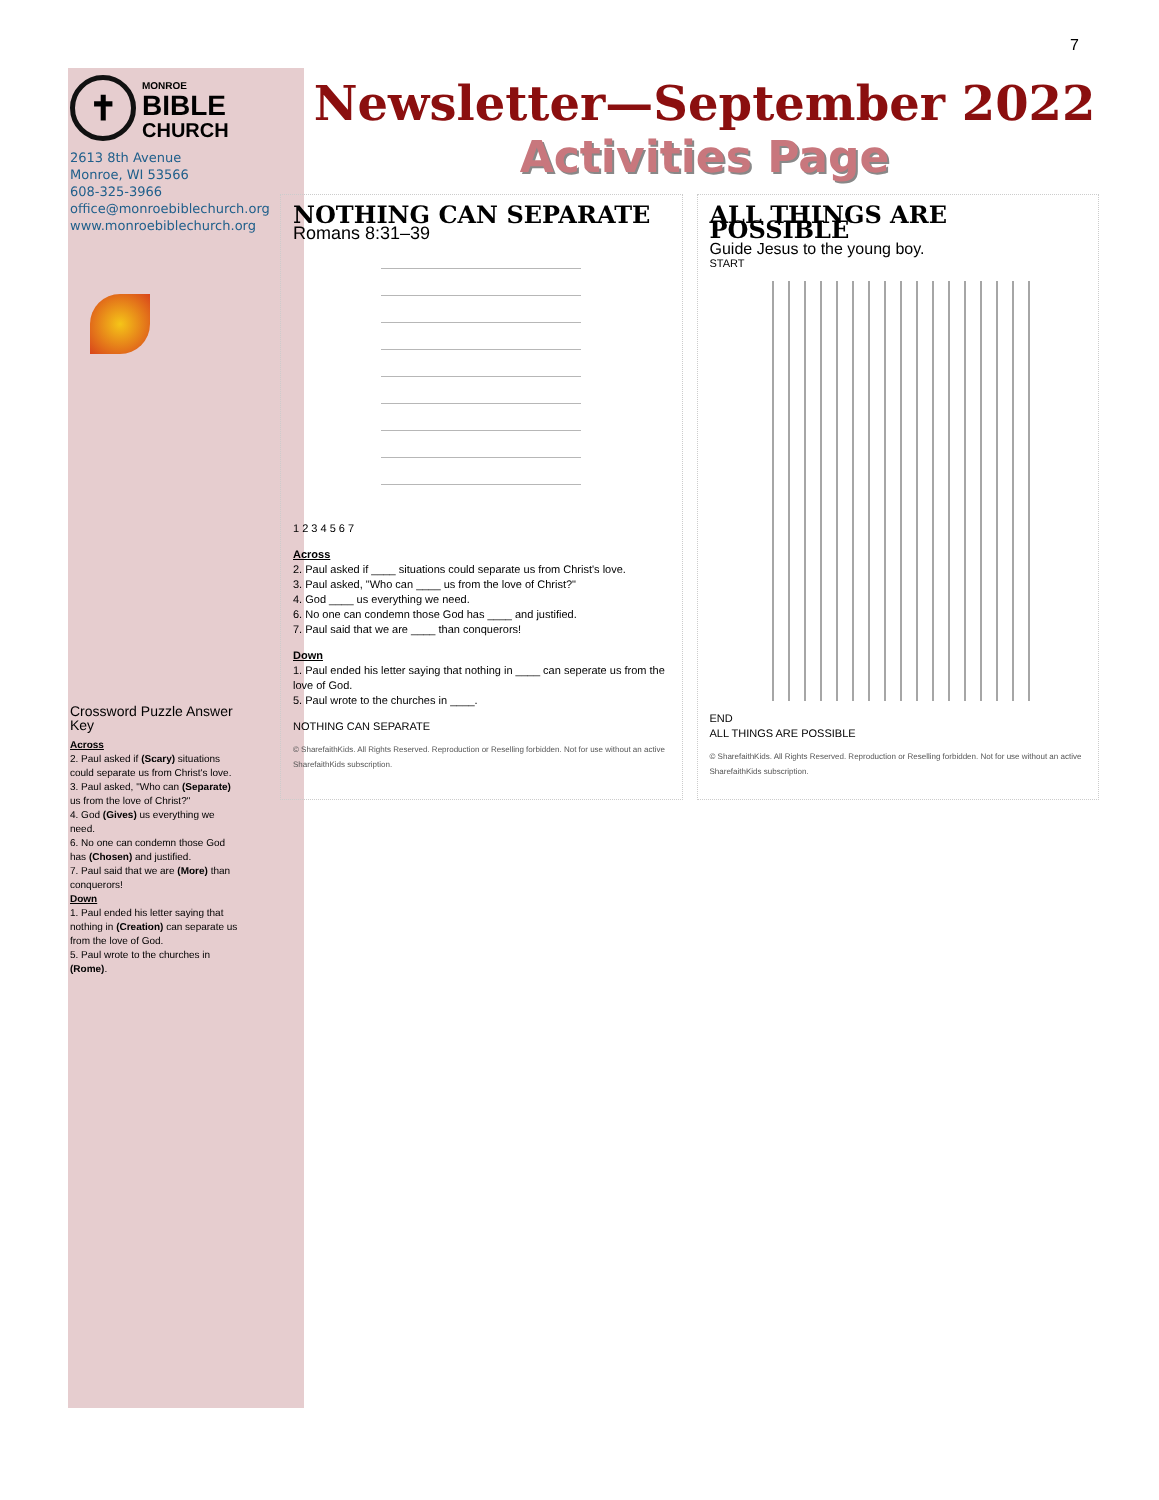7
✝
MONROE
BIBLE
CHURCH
2613 8th Avenue
Monroe, WI 53566
608-325-3966
office@monroebiblechurch.org
www.monroebiblechurch.org
Crossword Puzzle Answer Key
Across
2. Paul asked if (Scary) situations could separate us from Christ's love.
3. Paul asked, "Who can (Separate) us from the love of Christ?"
4. God (Gives) us everything we need.
6. No one can condemn those God has (Chosen) and justified.
7. Paul said that we are (More) than conquerors!
Down
1. Paul ended his letter saying that nothing in (Creation) can separate us from the love of God.
5. Paul wrote to the churches in (Rome).
Newsletter—September 2022
Activities Page
NOTHING CAN SEPARATE
Romans 8:31–39
1 2 3 4 5 6 7
Across
2. Paul asked if ____ situations could separate us from Christ's love.
3. Paul asked, "Who can ____ us from the love of Christ?"
4. God ____ us everything we need.
6. No one can condemn those God has ____ and justified.
7. Paul said that we are ____ than conquerors!
Down
1. Paul ended his letter saying that nothing in ____ can seperate us from the love of God.
5. Paul wrote to the churches in ____.
NOTHING CAN SEPARATE
© SharefaithKids. All Rights Reserved. Reproduction or Reselling forbidden. Not for use without an active SharefaithKids subscription.
ALL THINGS ARE POSSIBLE
Guide Jesus to the young boy.
START
END
ALL THINGS ARE POSSIBLE
© SharefaithKids. All Rights Reserved. Reproduction or Reselling forbidden. Not for use without an active SharefaithKids subscription.